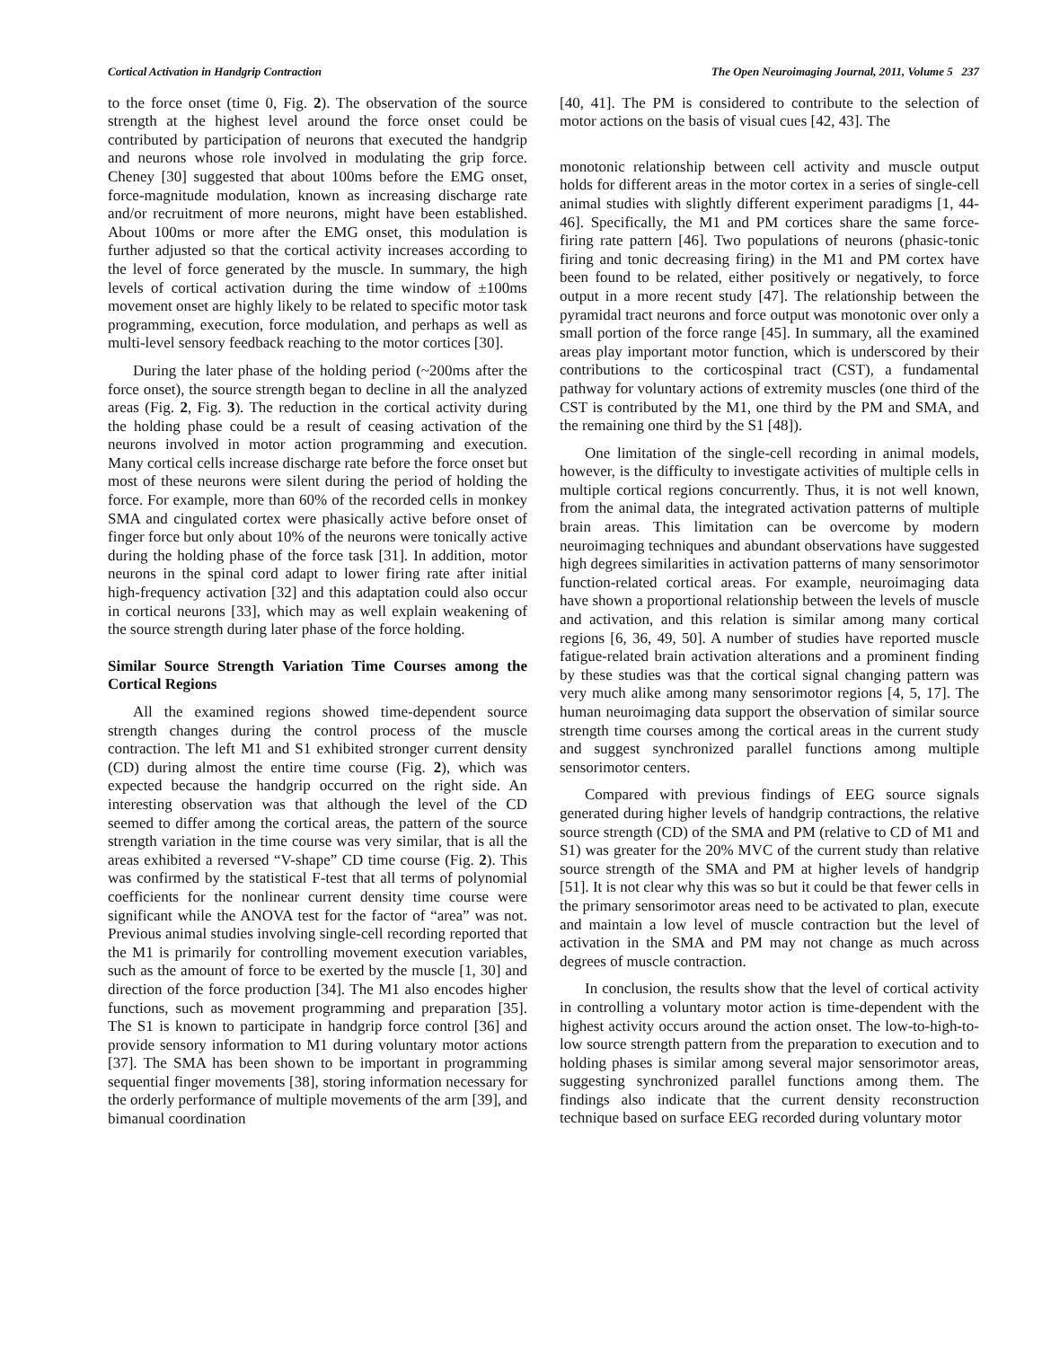Cortical Activation in Handgrip Contraction The Open Neuroimaging Journal, 2011, Volume 5 237
to the force onset (time 0, Fig. 2). The observation of the source strength at the highest level around the force onset could be contributed by participation of neurons that executed the handgrip and neurons whose role involved in modulating the grip force. Cheney [30] suggested that about 100ms before the EMG onset, force-magnitude modulation, known as increasing discharge rate and/or recruitment of more neurons, might have been established. About 100ms or more after the EMG onset, this modulation is further adjusted so that the cortical activity increases according to the level of force generated by the muscle. In summary, the high levels of cortical activation during the time window of ±100ms movement onset are highly likely to be related to specific motor task programming, execution, force modulation, and perhaps as well as multi-level sensory feedback reaching to the motor cortices [30].
During the later phase of the holding period (~200ms after the force onset), the source strength began to decline in all the analyzed areas (Fig. 2, Fig. 3). The reduction in the cortical activity during the holding phase could be a result of ceasing activation of the neurons involved in motor action programming and execution. Many cortical cells increase discharge rate before the force onset but most of these neurons were silent during the period of holding the force. For example, more than 60% of the recorded cells in monkey SMA and cingulated cortex were phasically active before onset of finger force but only about 10% of the neurons were tonically active during the holding phase of the force task [31]. In addition, motor neurons in the spinal cord adapt to lower firing rate after initial high-frequency activation [32] and this adaptation could also occur in cortical neurons [33], which may as well explain weakening of the source strength during later phase of the force holding.
Similar Source Strength Variation Time Courses among the Cortical Regions
All the examined regions showed time-dependent source strength changes during the control process of the muscle contraction. The left M1 and S1 exhibited stronger current density (CD) during almost the entire time course (Fig. 2), which was expected because the handgrip occurred on the right side. An interesting observation was that although the level of the CD seemed to differ among the cortical areas, the pattern of the source strength variation in the time course was very similar, that is all the areas exhibited a reversed “V-shape” CD time course (Fig. 2). This was confirmed by the statistical F-test that all terms of polynomial coefficients for the nonlinear current density time course were significant while the ANOVA test for the factor of “area” was not. Previous animal studies involving single-cell recording reported that the M1 is primarily for controlling movement execution variables, such as the amount of force to be exerted by the muscle [1, 30] and direction of the force production [34]. The M1 also encodes higher functions, such as movement programming and preparation [35]. The S1 is known to participate in handgrip force control [36] and provide sensory information to M1 during voluntary motor actions [37]. The SMA has been shown to be important in programming sequential finger movements [38], storing information necessary for the orderly performance of multiple movements of the arm [39], and bimanual coordination
[40, 41]. The PM is considered to contribute to the selection of motor actions on the basis of visual cues [42, 43]. The
monotonic relationship between cell activity and muscle output holds for different areas in the motor cortex in a series of single-cell animal studies with slightly different experiment paradigms [1, 44-46]. Specifically, the M1 and PM cortices share the same force-firing rate pattern [46]. Two populations of neurons (phasic-tonic firing and tonic decreasing firing) in the M1 and PM cortex have been found to be related, either positively or negatively, to force output in a more recent study [47]. The relationship between the pyramidal tract neurons and force output was monotonic over only a small portion of the force range [45]. In summary, all the examined areas play important motor function, which is underscored by their contributions to the corticospinal tract (CST), a fundamental pathway for voluntary actions of extremity muscles (one third of the CST is contributed by the M1, one third by the PM and SMA, and the remaining one third by the S1 [48]).
One limitation of the single-cell recording in animal models, however, is the difficulty to investigate activities of multiple cells in multiple cortical regions concurrently. Thus, it is not well known, from the animal data, the integrated activation patterns of multiple brain areas. This limitation can be overcome by modern neuroimaging techniques and abundant observations have suggested high degrees similarities in activation patterns of many sensorimotor function-related cortical areas. For example, neuroimaging data have shown a proportional relationship between the levels of muscle and activation, and this relation is similar among many cortical regions [6, 36, 49, 50]. A number of studies have reported muscle fatigue-related brain activation alterations and a prominent finding by these studies was that the cortical signal changing pattern was very much alike among many sensorimotor regions [4, 5, 17]. The human neuroimaging data support the observation of similar source strength time courses among the cortical areas in the current study and suggest synchronized parallel functions among multiple sensorimotor centers.
Compared with previous findings of EEG source signals generated during higher levels of handgrip contractions, the relative source strength (CD) of the SMA and PM (relative to CD of M1 and S1) was greater for the 20% MVC of the current study than relative source strength of the SMA and PM at higher levels of handgrip [51]. It is not clear why this was so but it could be that fewer cells in the primary sensorimotor areas need to be activated to plan, execute and maintain a low level of muscle contraction but the level of activation in the SMA and PM may not change as much across degrees of muscle contraction.
In conclusion, the results show that the level of cortical activity in controlling a voluntary motor action is time-dependent with the highest activity occurs around the action onset. The low-to-high-to-low source strength pattern from the preparation to execution and to holding phases is similar among several major sensorimotor areas, suggesting synchronized parallel functions among them. The findings also indicate that the current density reconstruction technique based on surface EEG recorded during voluntary motor